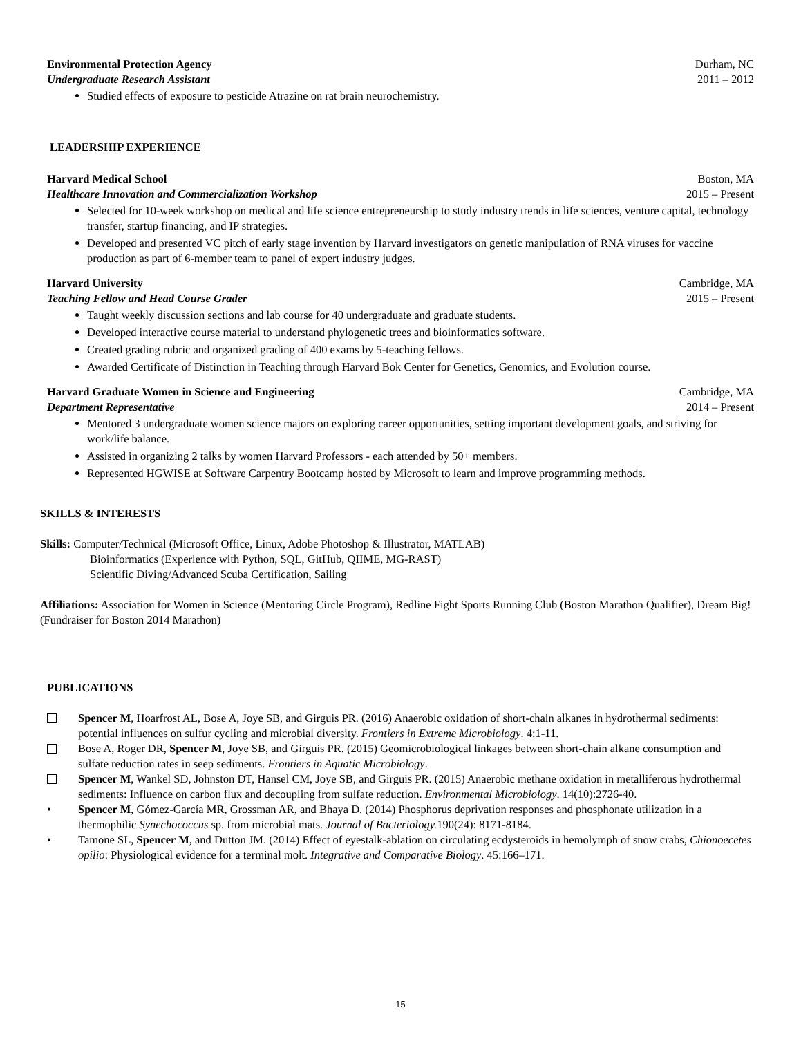Environmental Protection Agency Durham, NC
Undergraduate Research Assistant 2011 – 2012
Studied effects of exposure to pesticide Atrazine on rat brain neurochemistry.
LEADERSHIP EXPERIENCE
Harvard Medical School Boston, MA
Healthcare Innovation and Commercialization Workshop 2015 – Present
Selected for 10-week workshop on medical and life science entrepreneurship to study industry trends in life sciences, venture capital, technology transfer, startup financing, and IP strategies.
Developed and presented VC pitch of early stage invention by Harvard investigators on genetic manipulation of RNA viruses for vaccine production as part of 6-member team to panel of expert industry judges.
Harvard University Cambridge, MA
Teaching Fellow and Head Course Grader 2015 – Present
Taught weekly discussion sections and lab course for 40 undergraduate and graduate students.
Developed interactive course material to understand phylogenetic trees and bioinformatics software.
Created grading rubric and organized grading of 400 exams by 5-teaching fellows.
Awarded Certificate of Distinction in Teaching through Harvard Bok Center for Genetics, Genomics, and Evolution course.
Harvard Graduate Women in Science and Engineering Cambridge, MA
Department Representative 2014 – Present
Mentored 3 undergraduate women science majors on exploring career opportunities, setting important development goals, and striving for work/life balance.
Assisted in organizing 2 talks by women Harvard Professors - each attended by 50+ members.
Represented HGWISE at Software Carpentry Bootcamp hosted by Microsoft to learn and improve programming methods.
SKILLS & INTERESTS
Skills: Computer/Technical (Microsoft Office, Linux, Adobe Photoshop & Illustrator, MATLAB)
Bioinformatics (Experience with Python, SQL, GitHub, QIIME, MG-RAST)
Scientific Diving/Advanced Scuba Certification, Sailing
Affiliations: Association for Women in Science (Mentoring Circle Program), Redline Fight Sports Running Club (Boston Marathon Qualifier), Dream Big! (Fundraiser for Boston 2014 Marathon)
PUBLICATIONS
Spencer M, Hoarfrost AL, Bose A, Joye SB, and Girguis PR. (2016) Anaerobic oxidation of short-chain alkanes in hydrothermal sediments: potential influences on sulfur cycling and microbial diversity. Frontiers in Extreme Microbiology. 4:1-11.
Bose A, Roger DR, Spencer M, Joye SB, and Girguis PR. (2015) Geomicrobiological linkages between short-chain alkane consumption and sulfate reduction rates in seep sediments. Frontiers in Aquatic Microbiology.
Spencer M, Wankel SD, Johnston DT, Hansel CM, Joye SB, and Girguis PR. (2015) Anaerobic methane oxidation in metalliferous hydrothermal sediments: Influence on carbon flux and decoupling from sulfate reduction. Environmental Microbiology. 14(10):2726-40.
• Spencer M, Gómez-García MR, Grossman AR, and Bhaya D. (2014) Phosphorus deprivation responses and phosphonate utilization in a thermophilic Synechococcus sp. from microbial mats. Journal of Bacteriology. 190(24): 8171-8184.
• Tamone SL, Spencer M, and Dutton JM. (2014) Effect of eyestalk-ablation on circulating ecdysteroids in hemolymph of snow crabs, Chionoecetes opilio: Physiological evidence for a terminal molt. Integrative and Comparative Biology. 45:166–171.
15